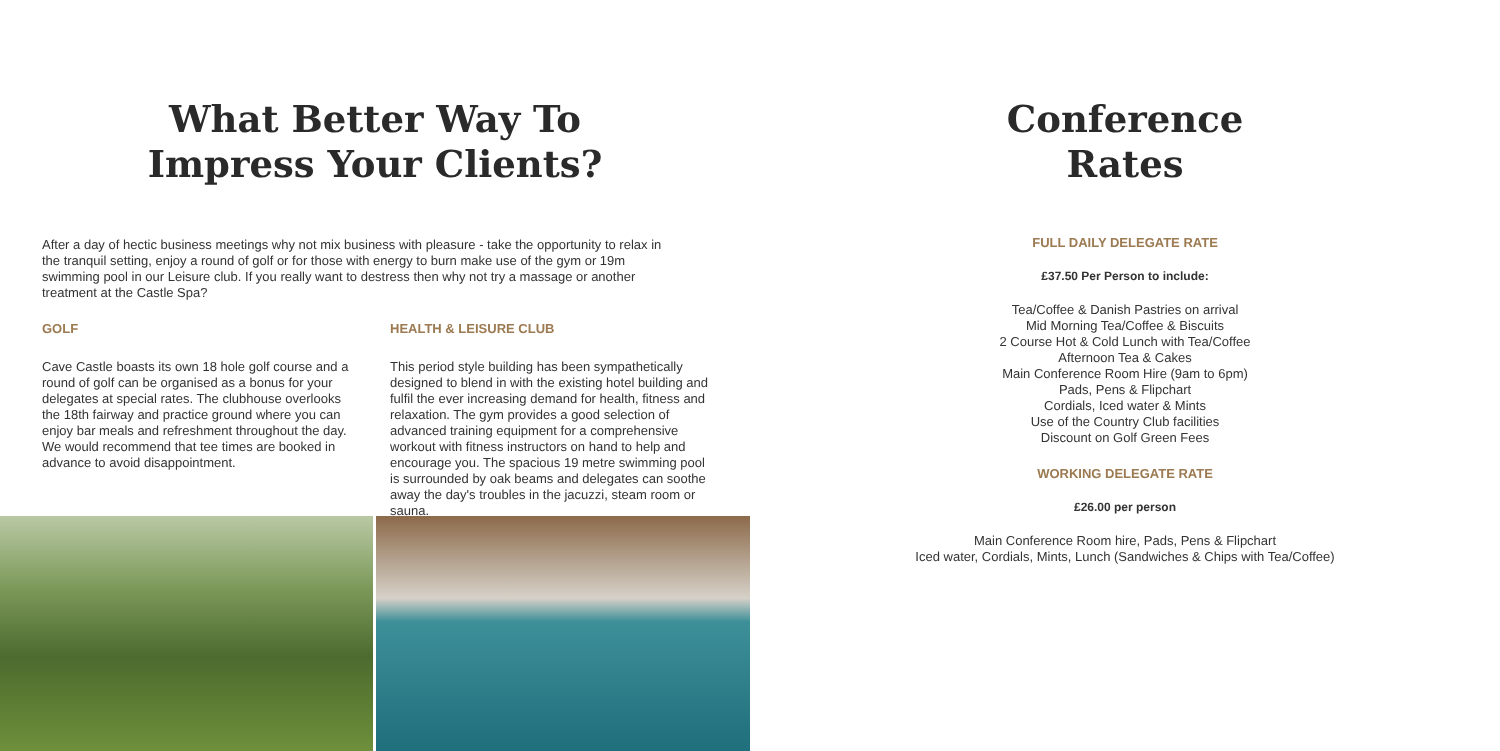What Better Way To
Impress Your Clients?
After a day of hectic business meetings why not mix business with pleasure - take the opportunity to relax in the tranquil setting, enjoy a round of golf or for those with energy to burn make use of the gym or 19m swimming pool in our Leisure club. If you really want to destress then why not try a massage or another treatment at the Castle Spa?
GOLF
Cave Castle boasts its own 18 hole golf course and a round of golf can be organised as a bonus for your delegates at special rates. The clubhouse overlooks the 18th fairway and practice ground where you can enjoy bar meals and refreshment throughout the day. We would recommend that tee times are booked in advance to avoid disappointment.
HEALTH & LEISURE CLUB
This period style building has been sympathetically designed to blend in with the existing hotel building and fulfil the ever increasing demand for health, fitness and relaxation. The gym provides a good selection of advanced training equipment for a comprehensive workout with fitness instructors on hand to help and encourage you. The spacious 19 metre swimming pool is surrounded by oak beams and delegates can soothe away the day's troubles in the jacuzzi, steam room or sauna.
Conference
Rates
FULL DAILY DELEGATE RATE
£37.50 Per Person to include:
Tea/Coffee & Danish Pastries on arrival
Mid Morning Tea/Coffee & Biscuits
2 Course Hot & Cold Lunch with Tea/Coffee
Afternoon Tea & Cakes
Main Conference Room Hire (9am to 6pm)
Pads, Pens & Flipchart
Cordials, Iced water & Mints
Use of the Country Club facilities
Discount on Golf Green Fees
WORKING DELEGATE RATE
£26.00 per person
Main Conference Room hire, Pads, Pens & Flipchart
Iced water, Cordials, Mints, Lunch (Sandwiches & Chips with Tea/Coffee)